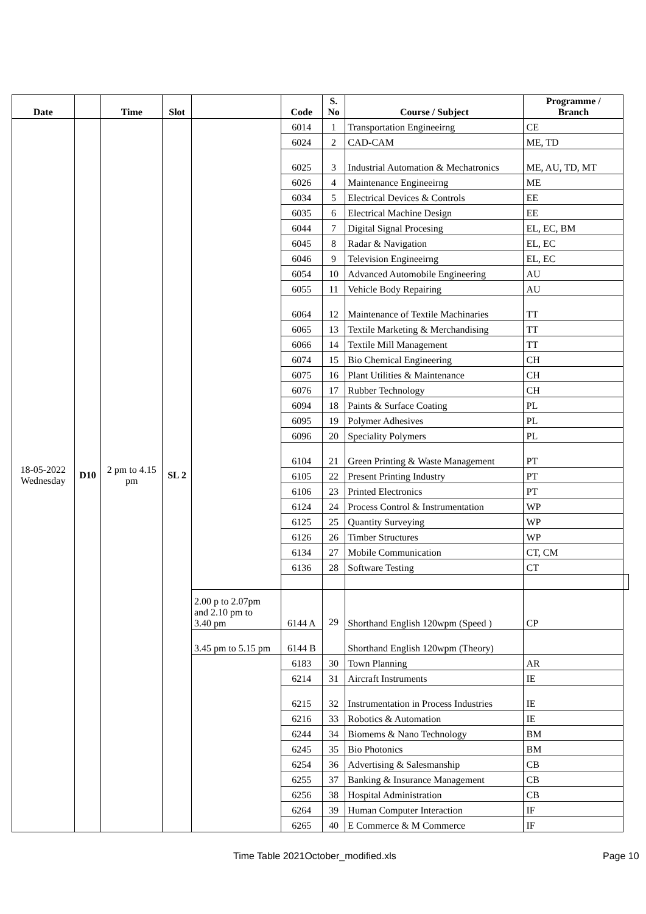| Date | | Time | Slot | | Code | S. No | Course / Subject | Programme / Branch | |
| --- | --- | --- | --- | --- | --- | --- | --- | --- | --- |
| 18-05-2022 Wednesday | D10 | 2 pm to 4.15 pm | SL 2 | | 6014 | 1 | Transportation Engineeirng | CE | |
| | | | | | 6024 | 2 | CAD-CAM | ME, TD | |
| | | | | | 6025 | 3 | Industrial Automation & Mechatronics | ME, AU, TD, MT | |
| | | | | | 6026 | 4 | Maintenance Engineeirng | ME | |
| | | | | | 6034 | 5 | Electrical Devices & Controls | EE | |
| | | | | | 6035 | 6 | Electrical Machine Design | EE | |
| | | | | | 6044 | 7 | Digital Signal Procesing | EL, EC, BM | |
| | | | | | 6045 | 8 | Radar & Navigation | EL, EC | |
| | | | | | 6046 | 9 | Television Engineeirng | EL, EC | |
| | | | | | 6054 | 10 | Advanced Automobile Engineering | AU | |
| | | | | | 6055 | 11 | Vehicle Body Repairing | AU | |
| | | | | | 6064 | 12 | Maintenance of Textile Machinaries | TT | |
| | | | | | 6065 | 13 | Textile Marketing & Merchandising | TT | |
| | | | | | 6066 | 14 | Textile Mill Management | TT | |
| | | | | | 6074 | 15 | Bio Chemical Engineering | CH | |
| | | | | | 6075 | 16 | Plant Utilities & Maintenance | CH | |
| | | | | | 6076 | 17 | Rubber Technology | CH | |
| | | | | | 6094 | 18 | Paints & Surface Coating | PL | |
| | | | | | 6095 | 19 | Polymer Adhesives | PL | |
| | | | | | 6096 | 20 | Speciality Polymers | PL | |
| | | | | | 6104 | 21 | Green Printing & Waste Management | PT | |
| | | | | | 6105 | 22 | Present Printing Industry | PT | |
| | | | | | 6106 | 23 | Printed Electronics | PT | |
| | | | | | 6124 | 24 | Process Control & Instrumentation | WP | |
| | | | | | 6125 | 25 | Quantity Surveying | WP | |
| | | | | | 6126 | 26 | Timber Structures | WP | |
| | | | | | 6134 | 27 | Mobile Communication | CT, CM | |
| | | | | | 6136 | 28 | Software Testing | CT | |
| | | | | 2.00 p to 2.07pm and 2.10 pm to 3.40 pm | 6144 A | 29 | Shorthand English 120wpm (Speed ) | CP | |
| | | | | 3.45 pm to 5.15 pm | 6144 B | | Shorthand English 120wpm (Theory) | | |
| | | | | | 6183 | 30 | Town Planning | AR | |
| | | | | | 6214 | 31 | Aircraft Instruments | IE | |
| | | | | | 6215 | 32 | Instrumentation in Process Industries | IE | |
| | | | | | 6216 | 33 | Robotics & Automation | IE | |
| | | | | | 6244 | 34 | Biomems & Nano Technology | BM | |
| | | | | | 6245 | 35 | Bio Photonics | BM | |
| | | | | | 6254 | 36 | Advertising & Salesmanship | CB | |
| | | | | | 6255 | 37 | Banking & Insurance Management | CB | |
| | | | | | 6256 | 38 | Hospital Administration | CB | |
| | | | | | 6264 | 39 | Human Computer Interaction | IF | |
| | | | | | 6265 | 40 | E Commerce & M Commerce | IF | |
Time Table 2021October_modified.xls Page 10